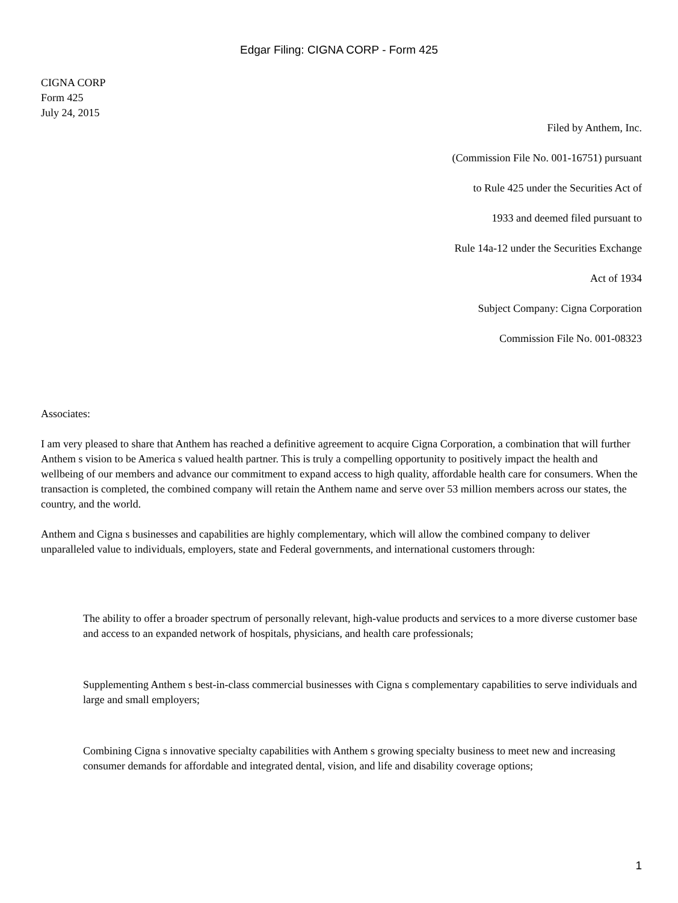Edgar Filing: CIGNA CORP - Form 425
CIGNA CORP
Form 425
July 24, 2015
Filed by Anthem, Inc.
(Commission File No. 001-16751) pursuant
to Rule 425 under the Securities Act of
1933 and deemed filed pursuant to
Rule 14a-12 under the Securities Exchange
Act of 1934
Subject Company: Cigna Corporation
Commission File No. 001-08323
Associates:
I am very pleased to share that Anthem has reached a definitive agreement to acquire Cigna Corporation, a combination that will further Anthem s vision to be America s valued health partner. This is truly a compelling opportunity to positively impact the health and wellbeing of our members and advance our commitment to expand access to high quality, affordable health care for consumers. When the transaction is completed, the combined company will retain the Anthem name and serve over 53 million members across our states, the country, and the world.
Anthem and Cigna s businesses and capabilities are highly complementary, which will allow the combined company to deliver unparalleled value to individuals, employers, state and Federal governments, and international customers through:
The ability to offer a broader spectrum of personally relevant, high-value products and services to a more diverse customer base and access to an expanded network of hospitals, physicians, and health care professionals;
Supplementing Anthem s best-in-class commercial businesses with Cigna s complementary capabilities to serve individuals and large and small employers;
Combining Cigna s innovative specialty capabilities with Anthem s growing specialty business to meet new and increasing consumer demands for affordable and integrated dental, vision, and life and disability coverage options;
1